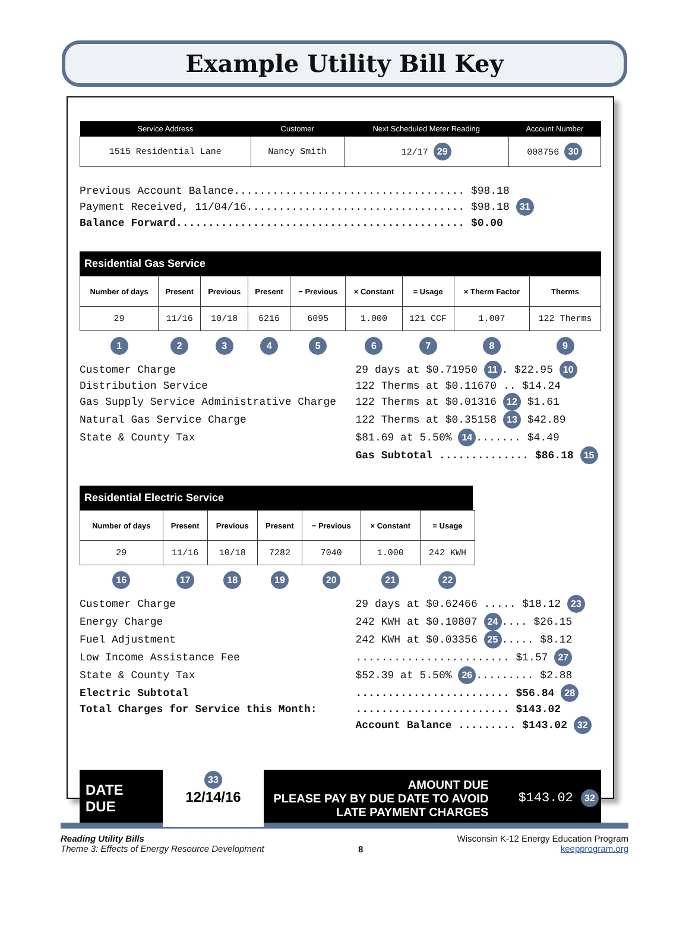Example Utility Bill Key
| Service Address | Customer | Next Scheduled Meter Reading | Account Number |
| --- | --- | --- | --- |
| 1515 Residential Lane | Nancy Smith | 12/17 29 | 008756 30 |
Previous Account Balance.................................... $98.18 Payment Received, 11/04/16.................................. $98.18 31 Balance Forward............................................. $0.00
Residential Gas Service
| Number of days | Present | Previous | Present | − Previous | × Constant | = Usage | × Therm Factor | Therms |
| --- | --- | --- | --- | --- | --- | --- | --- | --- |
| 29 | 11/16 | 10/18 | 6216 | 6095 | 1.000 | 121 CCF | 1.007 | 122 Therms |
| 1 | 2 | 3 | 4 | 5 | 6 | 7 | 8 | 9 |
Customer Charge 29 days at $0.71950 11. $22.95 10 Distribution Service 122 Therms at $0.11670 .. $14.24 Gas Supply Service Administrative Charge 122 Therms at $0.01316 12 $1.61 Natural Gas Service Charge 122 Therms at $0.35158 13 $42.89 State & County Tax $81.69 at 5.50% 14....... $4.49 Gas Subtotal .............. $86.18 15
Residential Electric Service
| Number of days | Present | Previous | Present | − Previous | × Constant | = Usage |
| --- | --- | --- | --- | --- | --- | --- |
| 29 | 11/16 | 10/18 | 7282 | 7040 | 1.000 | 242 KWH |
| 16 | 17 | 18 | 19 | 20 | 21 | 22 |
Customer Charge 29 days at $0.62466 ..... $18.12 23 Energy Charge 242 KWH at $0.10807 24.... $26.15 Fuel Adjustment 242 KWH at $0.03356 25..... $8.12 Low Income Assistance Fee ........................ $1.57 27 State & County Tax $52.39 at 5.50% 26......... $2.88 Electric Subtotal ........................ $56.84 28 Total Charges for Service this Month: ........................ $143.02 Account Balance ......... $143.02 32
DATE DUE
33
12/14/16
AMOUNT DUE
PLEASE PAY BY DUE DATE TO AVOID
LATE PAYMENT CHARGES
$143.02 32
Reading Utility Bills
Theme 3: Effects of Energy Resource Development
8
Wisconsin K-12 Energy Education Program
keepprogram.org